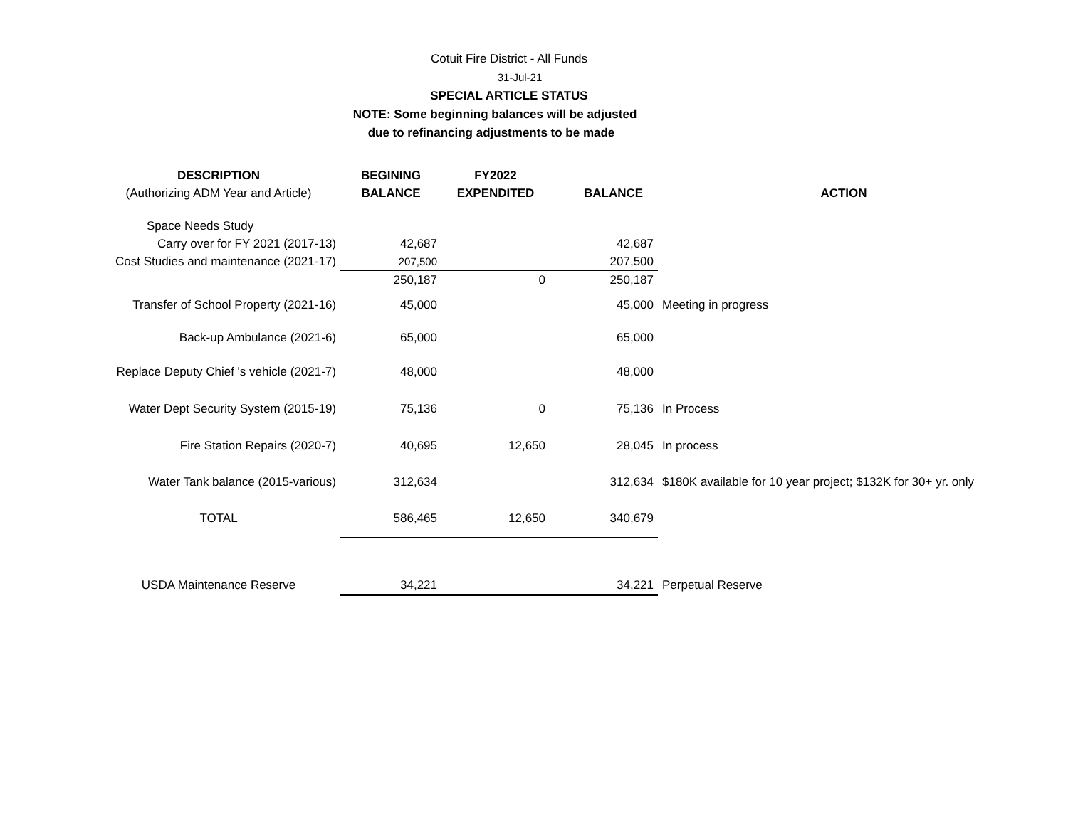Cotuit Fire District - All Funds
31-Jul-21
SPECIAL ARTICLE STATUS
NOTE: Some beginning balances will be adjusted
due to refinancing adjustments to be made
| DESCRIPTION | BEGINING | FY2022 | | |
| --- | --- | --- | --- | --- |
| (Authorizing ADM Year and Article) | BALANCE | EXPENDITED | BALANCE | ACTION |
| Space Needs Study | | | | |
| Carry over for FY 2021 (2017-13) | 42,687 | | 42,687 | |
| Cost Studies and maintenance (2021-17) | 207,500 | | 207,500 | |
| | 250,187 | 0 | 250,187 | |
| Transfer of School Property (2021-16) | 45,000 | | 45,000 | Meeting in progress |
| Back-up Ambulance (2021-6) | 65,000 | | 65,000 | |
| Replace Deputy Chief 's vehicle (2021-7) | 48,000 | | 48,000 | |
| Water Dept Security System (2015-19) | 75,136 | 0 | 75,136 | In Process |
| Fire Station Repairs (2020-7) | 40,695 | 12,650 | 28,045 | In process |
| Water Tank balance (2015-various) | 312,634 | | 312,634 | $180K available for 10 year project; $132K for 30+ yr. only |
| TOTAL | 586,465 | 12,650 | 340,679 | |
| USDA Maintenance Reserve | 34,221 | | 34,221 | Perpetual Reserve |